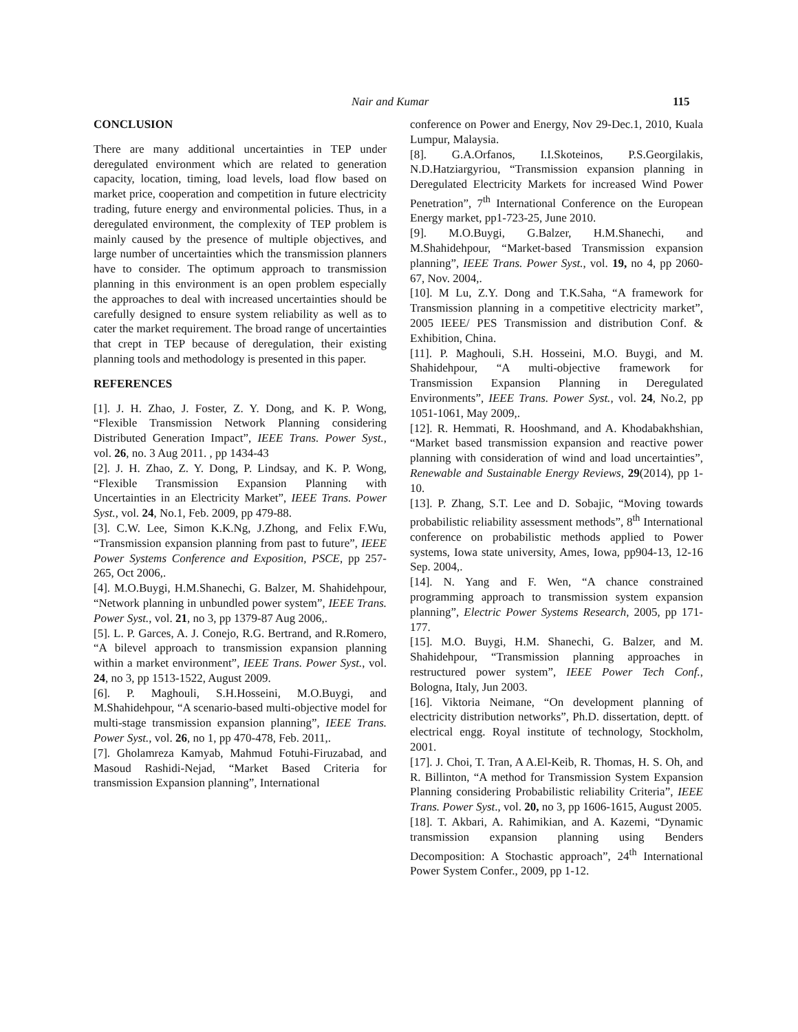Nair and Kumar 115
CONCLUSION
There are many additional uncertainties in TEP under deregulated environment which are related to generation capacity, location, timing, load levels, load flow based on market price, cooperation and competition in future electricity trading, future energy and environmental policies. Thus, in a deregulated environment, the complexity of TEP problem is mainly caused by the presence of multiple objectives, and large number of uncertainties which the transmission planners have to consider. The optimum approach to transmission planning in this environment is an open problem especially the approaches to deal with increased uncertainties should be carefully designed to ensure system reliability as well as to cater the market requirement. The broad range of uncertainties that crept in TEP because of deregulation, their existing planning tools and methodology is presented in this paper.
REFERENCES
[1]. J. H. Zhao, J. Foster, Z. Y. Dong, and K. P. Wong, “Flexible Transmission Network Planning considering Distributed Generation Impact”, IEEE Trans. Power Syst., vol. 26, no. 3 Aug 2011. , pp 1434-43
[2]. J. H. Zhao, Z. Y. Dong, P. Lindsay, and K. P. Wong, “Flexible Transmission Expansion Planning with Uncertainties in an Electricity Market”, IEEE Trans. Power Syst., vol. 24, No.1, Feb. 2009, pp 479-88.
[3]. C.W. Lee, Simon K.K.Ng, J.Zhong, and Felix F.Wu, “Transmission expansion planning from past to future”, IEEE Power Systems Conference and Exposition, PSCE, pp 257-265, Oct 2006,.
[4]. M.O.Buygi, H.M.Shanechi, G. Balzer, M. Shahidehpour, “Network planning in unbundled power system”, IEEE Trans. Power Syst., vol. 21, no 3, pp 1379-87 Aug 2006,.
[5]. L. P. Garces, A. J. Conejo, R.G. Bertrand, and R.Romero, “A bilevel approach to transmission expansion planning within a market environment”, IEEE Trans. Power Syst., vol. 24, no 3, pp 1513-1522, August 2009.
[6]. P. Maghouli, S.H.Hosseini, M.O.Buygi, and M.Shahidehpour, “A scenario-based multi-objective model for multi-stage transmission expansion planning”, IEEE Trans. Power Syst., vol. 26, no 1, pp 470-478, Feb. 2011,.
[7]. Gholamreza Kamyab, Mahmud Fotuhi-Firuzabad, and Masoud Rashidi-Nejad, “Market Based Criteria for transmission Expansion planning”, International
conference on Power and Energy, Nov 29-Dec.1, 2010, Kuala Lumpur, Malaysia.
[8]. G.A.Orfanos, I.I.Skoteinos, P.S.Georgilakis, N.D.Hatziargyriou, “Transmission expansion planning in Deregulated Electricity Markets for increased Wind Power Penetration”, 7<sup>th</sup> International Conference on the European Energy market, pp1-723-25, June 2010.
[9]. M.O.Buygi, G.Balzer, H.M.Shanechi, and M.Shahidehpour, “Market-based Transmission expansion planning”, IEEE Trans. Power Syst., vol. 19, no 4, pp 2060-67, Nov. 2004,.
[10]. M Lu, Z.Y. Dong and T.K.Saha, “A framework for Transmission planning in a competitive electricity market”, 2005 IEEE/ PES Transmission and distribution Conf. & Exhibition, China.
[11]. P. Maghouli, S.H. Hosseini, M.O. Buygi, and M. Shahidehpour, “A multi-objective framework for Transmission Expansion Planning in Deregulated Environments”, IEEE Trans. Power Syst., vol. 24, No.2, pp 1051-1061, May 2009,.
[12]. R. Hemmati, R. Hooshmand, and A. Khodabakhshian, “Market based transmission expansion and reactive power planning with consideration of wind and load uncertainties”, Renewable and Sustainable Energy Reviews, 29(2014), pp 1-10.
[13]. P. Zhang, S.T. Lee and D. Sobajic, “Moving towards probabilistic reliability assessment methods”, 8<sup>th</sup> International conference on probabilistic methods applied to Power systems, Iowa state university, Ames, Iowa, pp904-13, 12-16 Sep. 2004,.
[14]. N. Yang and F. Wen, “A chance constrained programming approach to transmission system expansion planning”, Electric Power Systems Research, 2005, pp 171-177.
[15]. M.O. Buygi, H.M. Shanechi, G. Balzer, and M. Shahidehpour, “Transmission planning approaches in restructured power system”, IEEE Power Tech Conf., Bologna, Italy, Jun 2003.
[16]. Viktoria Neimane, “On development planning of electricity distribution networks”, Ph.D. dissertation, deptt. of electrical engg. Royal institute of technology, Stockholm, 2001.
[17]. J. Choi, T. Tran, A A.El-Keib, R. Thomas, H. S. Oh, and R. Billinton, “A method for Transmission System Expansion Planning considering Probabilistic reliability Criteria”, IEEE Trans. Power Syst., vol. 20, no 3, pp 1606-1615, August 2005.
[18]. T. Akbari, A. Rahimikian, and A. Kazemi, “Dynamic transmission expansion planning using Benders Decomposition: A Stochastic approach”, 24<sup>th</sup> International Power System Confer., 2009, pp 1-12.